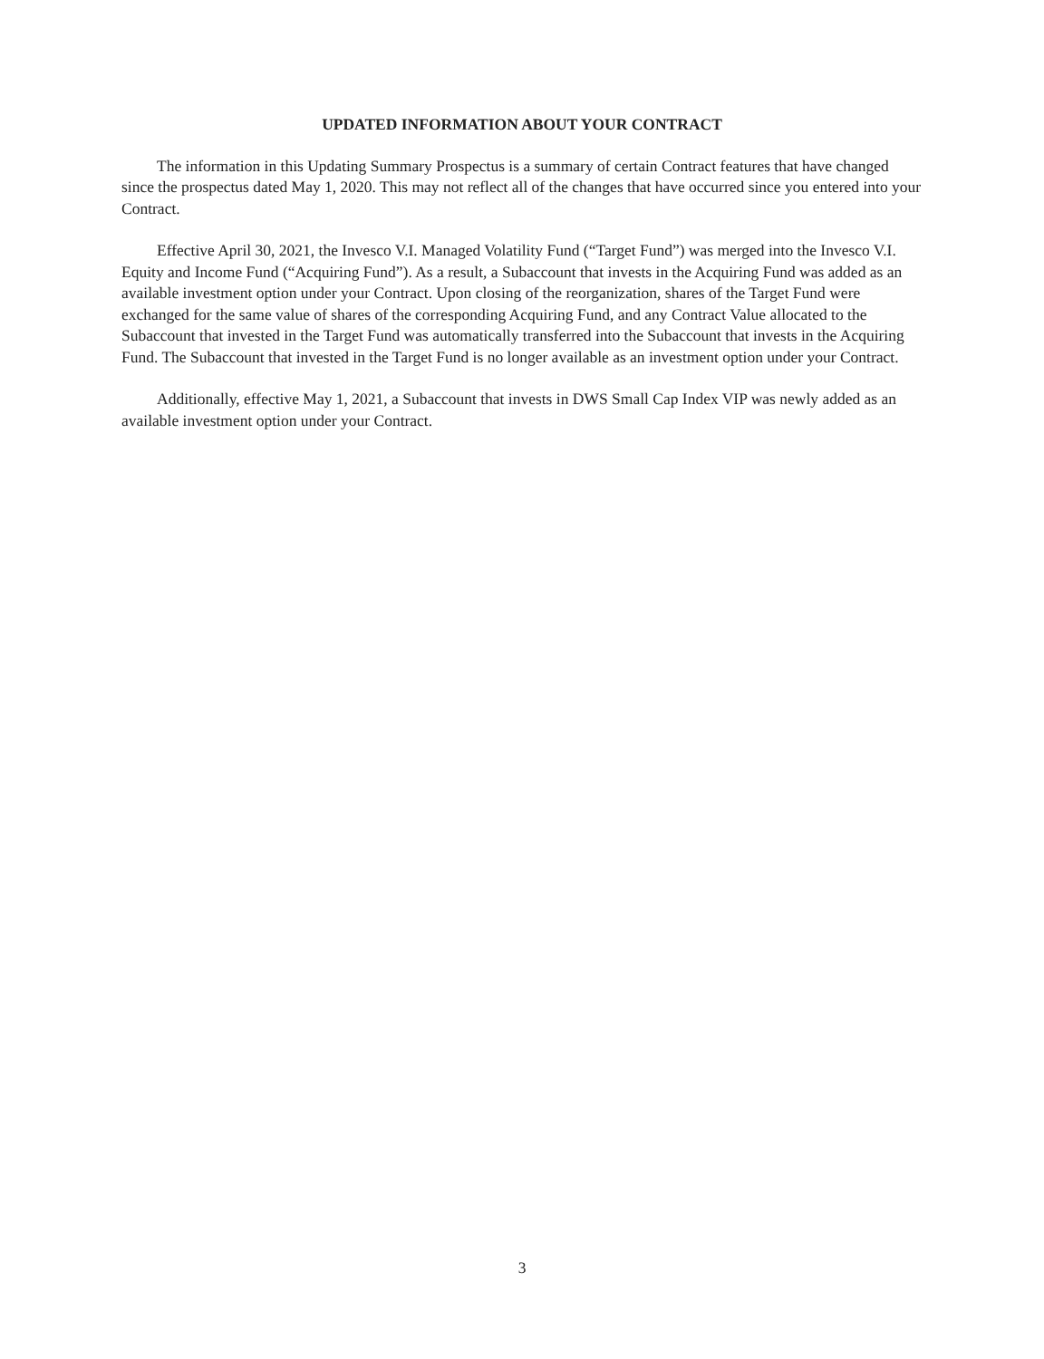UPDATED INFORMATION ABOUT YOUR CONTRACT
The information in this Updating Summary Prospectus is a summary of certain Contract features that have changed since the prospectus dated May 1, 2020. This may not reflect all of the changes that have occurred since you entered into your Contract.
Effective April 30, 2021, the Invesco V.I. Managed Volatility Fund (“Target Fund”) was merged into the Invesco V.I. Equity and Income Fund (“Acquiring Fund”). As a result, a Subaccount that invests in the Acquiring Fund was added as an available investment option under your Contract. Upon closing of the reorganization, shares of the Target Fund were exchanged for the same value of shares of the corresponding Acquiring Fund, and any Contract Value allocated to the Subaccount that invested in the Target Fund was automatically transferred into the Subaccount that invests in the Acquiring Fund. The Subaccount that invested in the Target Fund is no longer available as an investment option under your Contract.
Additionally, effective May 1, 2021, a Subaccount that invests in DWS Small Cap Index VIP was newly added as an available investment option under your Contract.
3